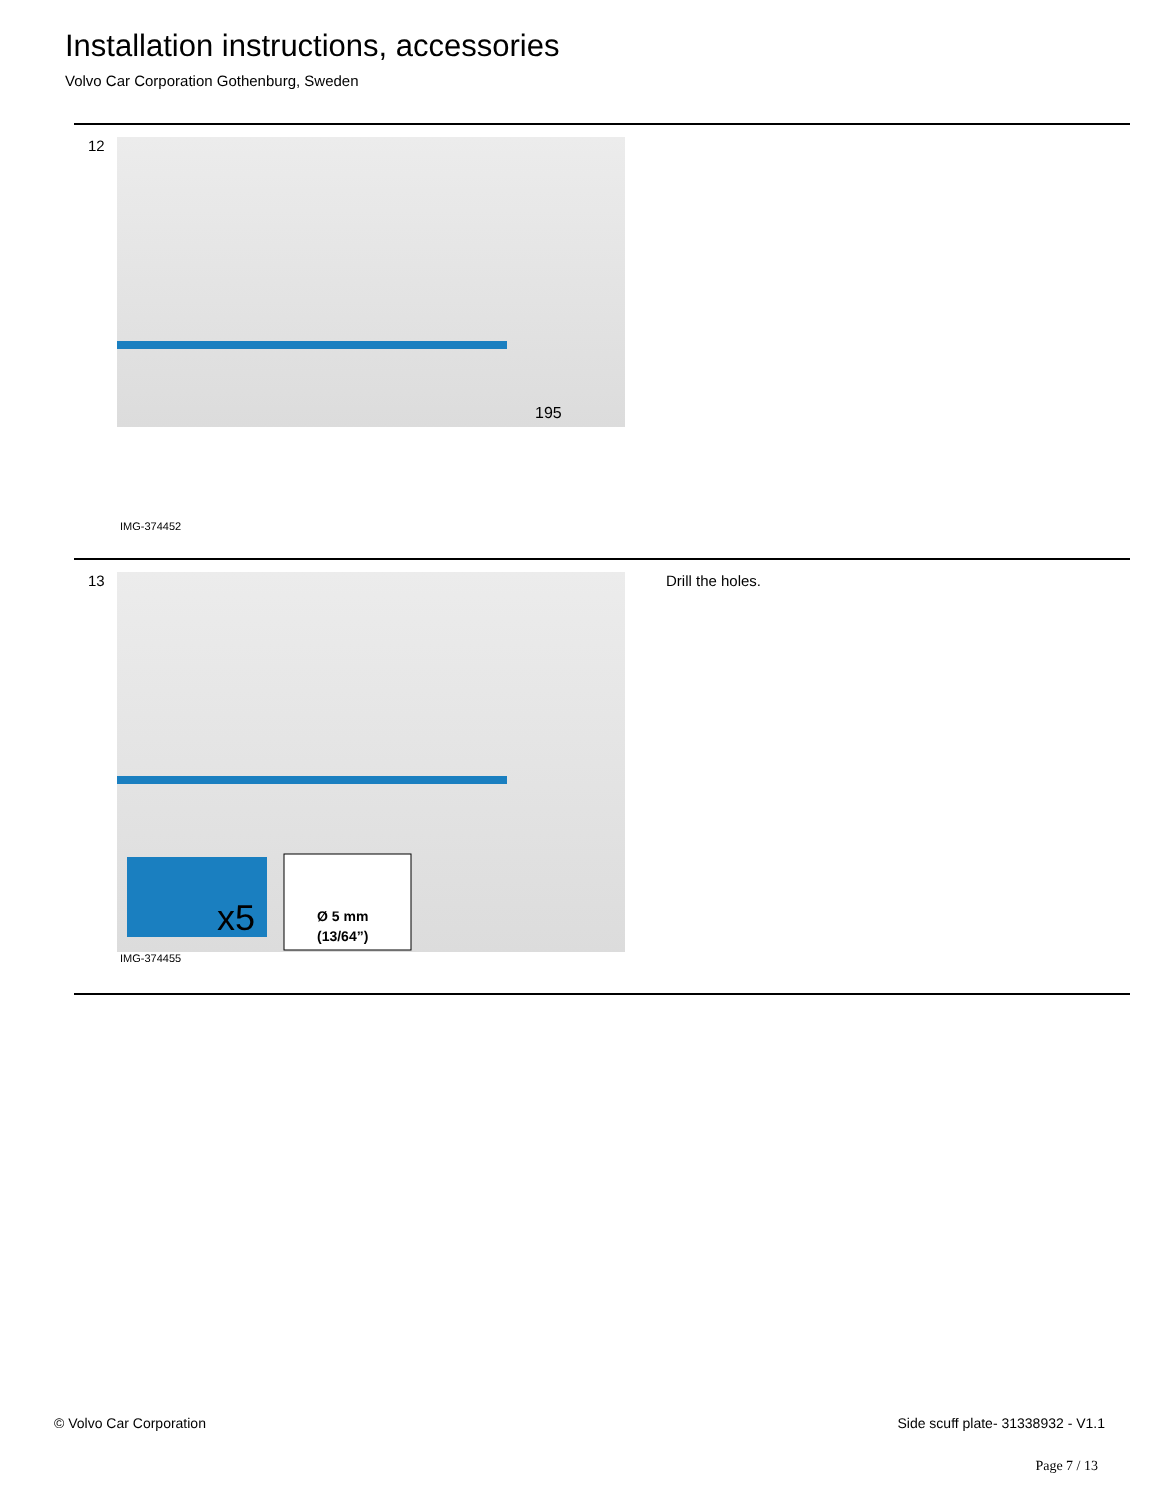Installation instructions, accessories
Volvo Car Corporation Gothenburg, Sweden
12
195
IMG-374452
13
x5
Ø 5 mm
(13/64”)
IMG-374455
Drill the holes.
© Volvo Car Corporation Side scuff plate- 31338932 - V1.1
Page 7 / 13